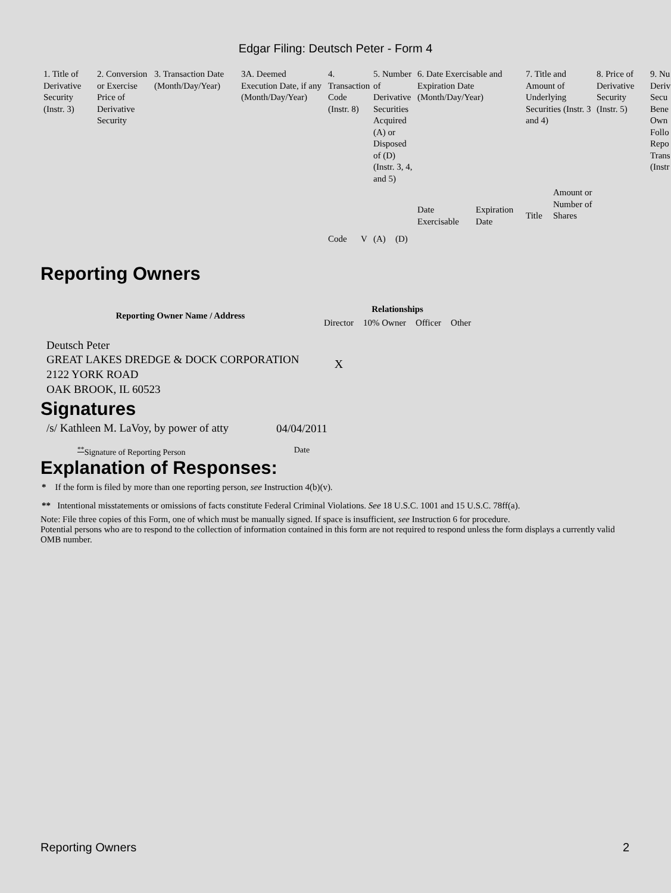Edgar Filing: Deutsch Peter - Form 4
| 1. Title of Derivative Security (Instr. 3) | 2. Conversion or Exercise Price of Derivative Security | 3. Transaction Date (Month/Day/Year) | 3A. Deemed Execution Date, if any (Month/Day/Year) | 4. Transaction Code (Instr. 8) | | 5. Number of Derivative Securities Acquired (A) or Disposed of (D) (Instr. 3, 4, and 5) | | 6. Date Exercisable and Expiration Date (Month/Day/Year) | | 7. Title and Amount of Underlying Securities (Instr. 3 and 4) | | 8. Price of Derivative Security (Instr. 5) | 9. Nu Deriv Secu Bene Own Follo Repo Trans (Instr |
| | | | | Code | V | (A) | (D) | Date Exercisable | Expiration Date | Title | Amount or Number of Shares | | |
Reporting Owners
| Reporting Owner Name / Address | Relationships | | | |
| --- | --- | --- | --- | --- |
| | Director | 10% Owner | Officer | Other |
| Deutsch Peter GREAT LAKES DREDGE & DOCK CORPORATION 2122 YORK ROAD OAK BROOK, IL 60523 | X | | | |
Signatures
| /s/ Kathleen M. LaVoy, by power of atty | 04/04/2011 |
| <sup>**</sup> Signature of Reporting Person | Date |
Explanation of Responses:
* If the form is filed by more than one reporting person, see Instruction 4(b)(v).
** Intentional misstatements or omissions of facts constitute Federal Criminal Violations. See 18 U.S.C. 1001 and 15 U.S.C. 78ff(a).
Note: File three copies of this Form, one of which must be manually signed. If space is insufficient, see Instruction 6 for procedure.
Potential persons who are to respond to the collection of information contained in this form are not required to respond unless the form displays a currently valid OMB number.
Reporting Owners 2